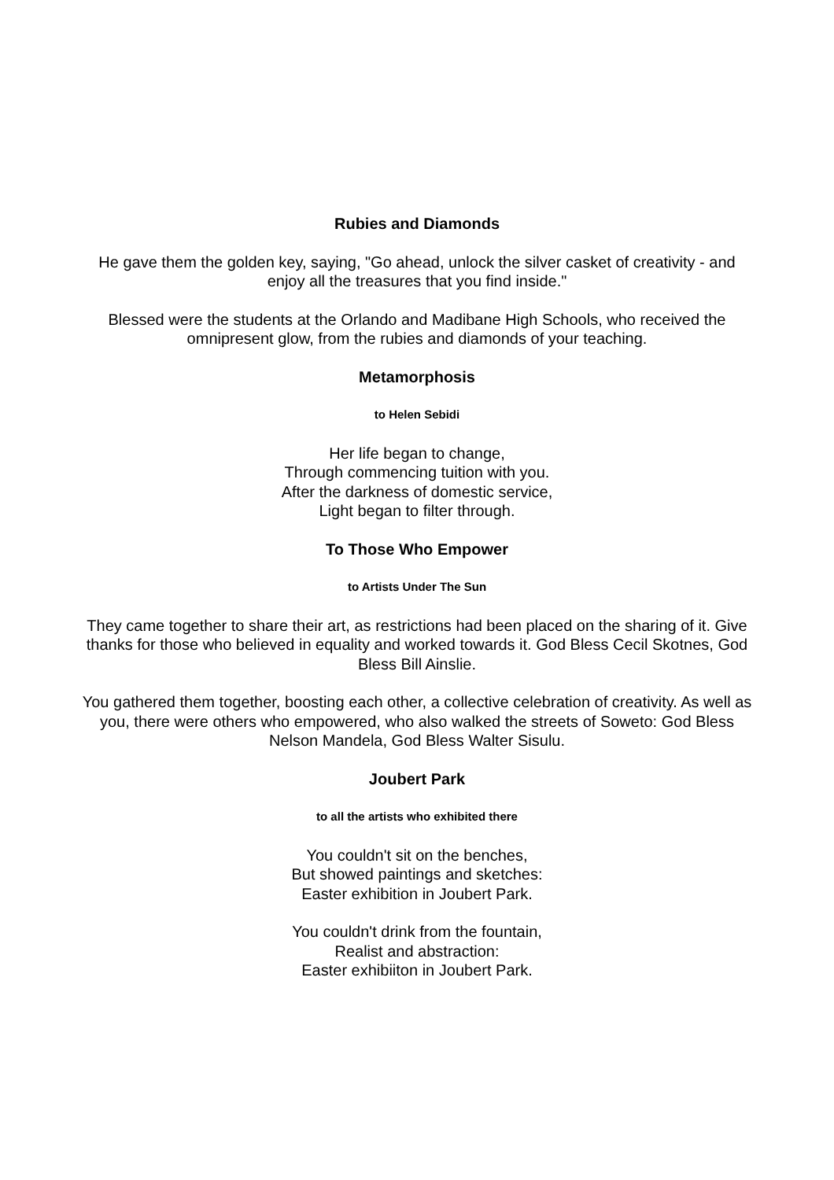Rubies and Diamonds
He gave them the golden key, saying, "Go ahead, unlock the silver casket of creativity - and enjoy all the treasures that you find inside."
Blessed were the students at the Orlando and Madibane High Schools, who received the omnipresent glow, from the rubies and diamonds of your teaching.
Metamorphosis
to Helen Sebidi
Her life began to change,
Through commencing tuition with you.
After the darkness of domestic service,
Light began to filter through.
To Those Who Empower
to Artists Under The Sun
They came together to share their art, as restrictions had been placed on the sharing of it. Give thanks for those who believed in equality and worked towards it. God Bless Cecil Skotnes, God Bless Bill Ainslie.
You gathered them together, boosting each other, a collective celebration of creativity. As well as you, there were others who empowered, who also walked the streets of Soweto: God Bless Nelson Mandela, God Bless Walter Sisulu.
Joubert Park
to all the artists who exhibited there
You couldn't sit on the benches,
But showed paintings and sketches:
Easter exhibition in Joubert Park.
You couldn't drink from the fountain,
Realist and abstraction:
Easter exhibiiton in Joubert Park.